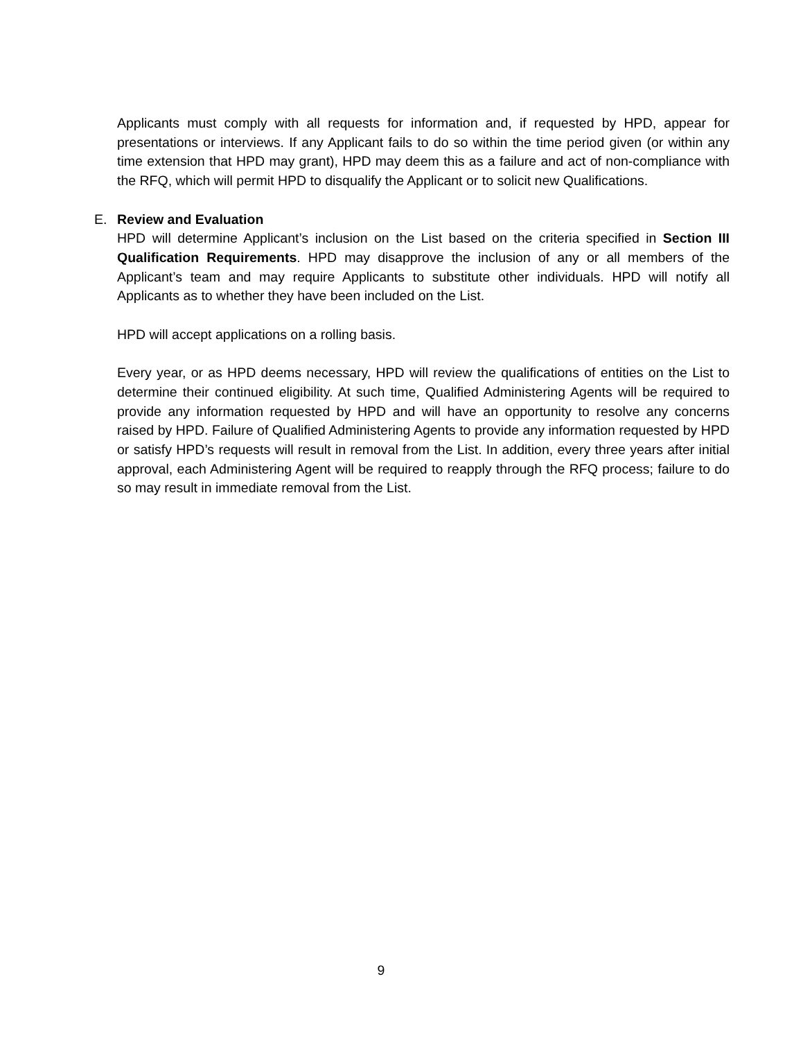Applicants must comply with all requests for information and, if requested by HPD, appear for presentations or interviews. If any Applicant fails to do so within the time period given (or within any time extension that HPD may grant), HPD may deem this as a failure and act of non-compliance with the RFQ, which will permit HPD to disqualify the Applicant or to solicit new Qualifications.
E. Review and Evaluation
HPD will determine Applicant’s inclusion on the List based on the criteria specified in Section III Qualification Requirements. HPD may disapprove the inclusion of any or all members of the Applicant’s team and may require Applicants to substitute other individuals. HPD will notify all Applicants as to whether they have been included on the List.
HPD will accept applications on a rolling basis.
Every year, or as HPD deems necessary, HPD will review the qualifications of entities on the List to determine their continued eligibility. At such time, Qualified Administering Agents will be required to provide any information requested by HPD and will have an opportunity to resolve any concerns raised by HPD. Failure of Qualified Administering Agents to provide any information requested by HPD or satisfy HPD’s requests will result in removal from the List. In addition, every three years after initial approval, each Administering Agent will be required to reapply through the RFQ process; failure to do so may result in immediate removal from the List.
9